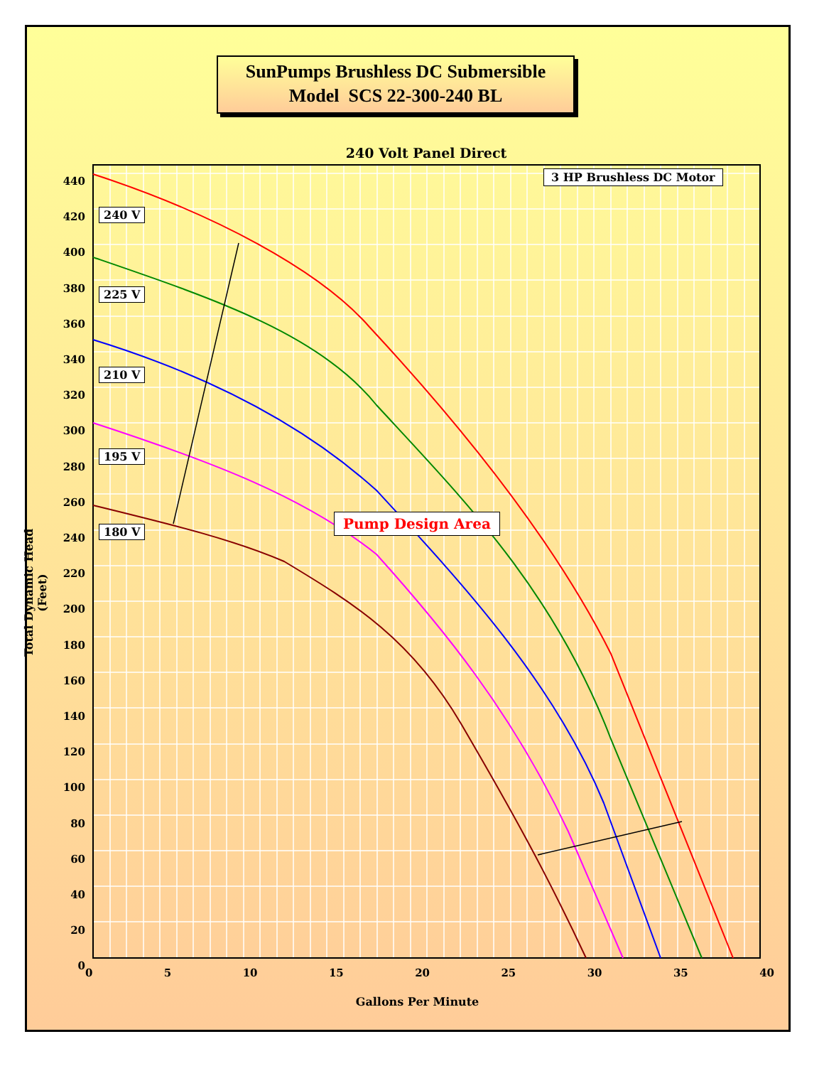SunPumps Brushless DC Submersible
Model SCS 22-300-240 BL
240 Volt Panel Direct
440
420
400
380
360
340
320
300
280
260
240
220
200
180
160
140
120
100
80
60
40
20
0
0 5 10 15 20 25 30 35 40
Gallons Per Minute
Total Dynamic Head (Feet)
3 HP Brushless DC Motor
240 V
225 V
210 V
195 V
180 V
Pump Design Area